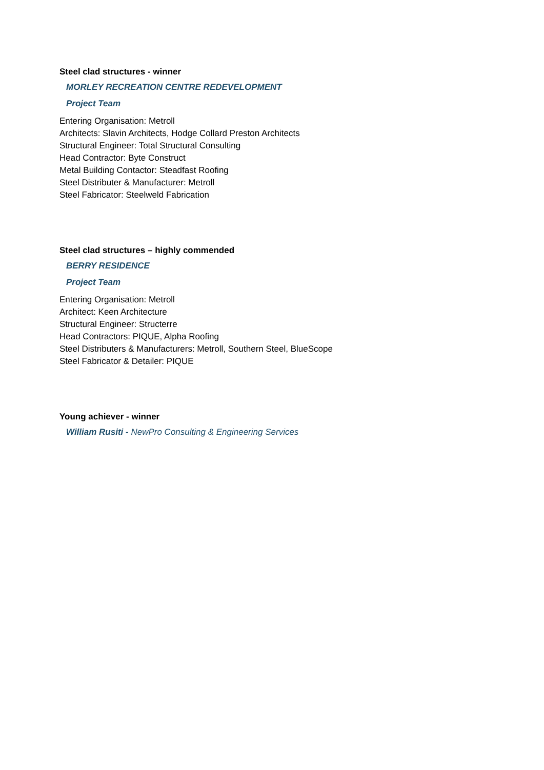Steel clad structures - winner
MORLEY RECREATION CENTRE REDEVELOPMENT
Project Team
Entering Organisation: Metroll
Architects: Slavin Architects, Hodge Collard Preston Architects
Structural Engineer: Total Structural Consulting
Head Contractor: Byte Construct
Metal Building Contactor: Steadfast Roofing
Steel Distributer & Manufacturer: Metroll
Steel Fabricator: Steelweld Fabrication
Steel clad structures – highly commended
BERRY RESIDENCE
Project Team
Entering Organisation: Metroll
Architect: Keen Architecture
Structural Engineer: Structerre
Head Contractors: PIQUE, Alpha Roofing
Steel Distributers & Manufacturers: Metroll, Southern Steel, BlueScope
Steel Fabricator & Detailer: PIQUE
Young achiever - winner
William Rusiti - NewPro Consulting & Engineering Services